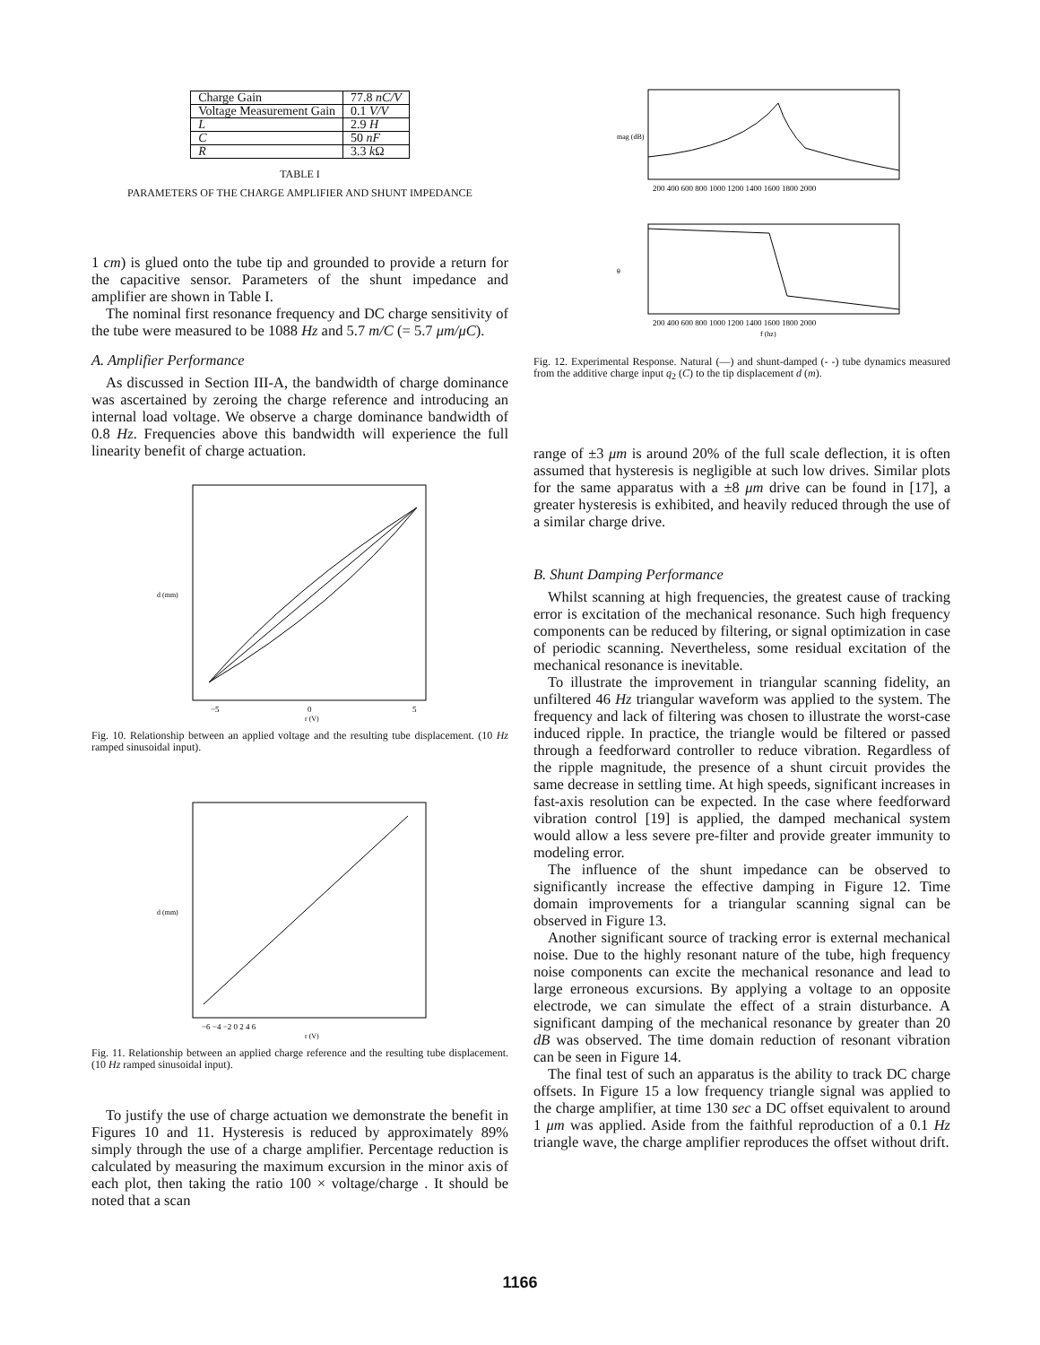| Charge Gain | 77.8 nC/V |
| Voltage Measurement Gain | 0.1 V/V |
| L | 2.9 H |
| C | 50 nF |
| R | 3.3 k Ω |
TABLE I
PARAMETERS OF THE CHARGE AMPLIFIER AND SHUNT IMPEDANCE
1 cm) is glued onto the tube tip and grounded to provide a return for the capacitive sensor. Parameters of the shunt impedance and amplifier are shown in Table I.
The nominal first resonance frequency and DC charge sensitivity of the tube were measured to be 1088 Hz and 5.7 m/C (= 5.7 μm/μC).
A. Amplifier Performance
As discussed in Section III-A, the bandwidth of charge dominance was ascertained by zeroing the charge reference and introducing an internal load voltage. We observe a charge dominance bandwidth of 0.8 Hz. Frequencies above this bandwidth will experience the full linearity benefit of charge actuation.
−5
0
5
r (V)
d (mm)
Fig. 10. Relationship between an applied voltage and the resulting tube displacement. (10 Hz ramped sinusoidal input).
−6 −4 −2 0 2 4 6
r (V)
d (mm)
Fig. 11. Relationship between an applied charge reference and the resulting tube displacement. (10 Hz ramped sinusoidal input).
To justify the use of charge actuation we demonstrate the benefit in Figures 10 and 11. Hysteresis is reduced by approximately 89% simply through the use of a charge amplifier. Percentage reduction is calculated by measuring the maximum excursion in the minor axis of each plot, then taking the ratio 100 × voltage/charge . It should be noted that a scan
200 400 600 800 1000 1200 1400 1600 1800 2000
200 400 600 800 1000 1200 1400 1600 1800 2000
f (hz)
mag (dB)
θ
Fig. 12. Experimental Response. Natural (—) and shunt-damped (- -) tube dynamics measured from the additive charge input q<sub>2</sub> (C) to the tip displacement d (m).
range of ±3 μm is around 20% of the full scale deflection, it is often assumed that hysteresis is negligible at such low drives. Similar plots for the same apparatus with a ±8 μm drive can be found in [17], a greater hysteresis is exhibited, and heavily reduced through the use of a similar charge drive.
B. Shunt Damping Performance
Whilst scanning at high frequencies, the greatest cause of tracking error is excitation of the mechanical resonance. Such high frequency components can be reduced by filtering, or signal optimization in case of periodic scanning. Nevertheless, some residual excitation of the mechanical resonance is inevitable.
To illustrate the improvement in triangular scanning fidelity, an unfiltered 46 Hz triangular waveform was applied to the system. The frequency and lack of filtering was chosen to illustrate the worst-case induced ripple. In practice, the triangle would be filtered or passed through a feedforward controller to reduce vibration. Regardless of the ripple magnitude, the presence of a shunt circuit provides the same decrease in settling time. At high speeds, significant increases in fast-axis resolution can be expected. In the case where feedforward vibration control [19] is applied, the damped mechanical system would allow a less severe pre-filter and provide greater immunity to modeling error.
The influence of the shunt impedance can be observed to significantly increase the effective damping in Figure 12. Time domain improvements for a triangular scanning signal can be observed in Figure 13.
Another significant source of tracking error is external mechanical noise. Due to the highly resonant nature of the tube, high frequency noise components can excite the mechanical resonance and lead to large erroneous excursions. By applying a voltage to an opposite electrode, we can simulate the effect of a strain disturbance. A significant damping of the mechanical resonance by greater than 20 dB was observed. The time domain reduction of resonant vibration can be seen in Figure 14.
The final test of such an apparatus is the ability to track DC charge offsets. In Figure 15 a low frequency triangle signal was applied to the charge amplifier, at time 130 sec a DC offset equivalent to around 1 μm was applied. Aside from the faithful reproduction of a 0.1 Hz triangle wave, the charge amplifier reproduces the offset without drift.
1166